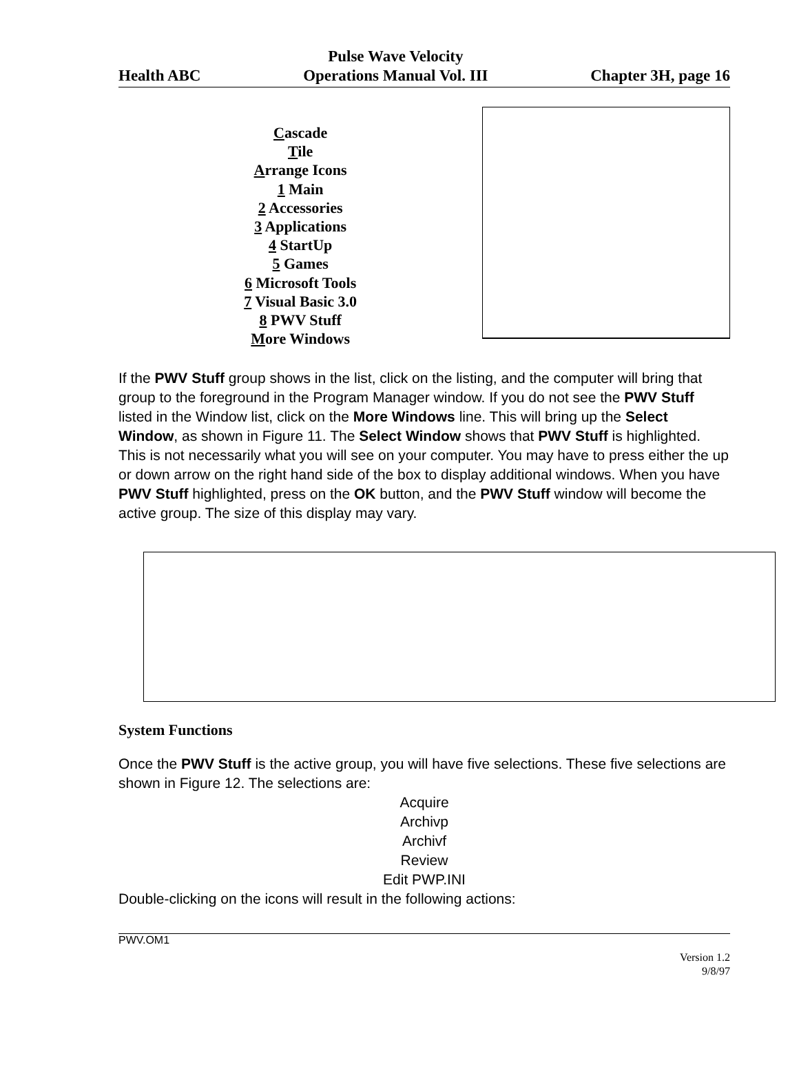Health ABC Pulse Wave Velocity
Operations Manual Vol. III Chapter 3H, page 16
Cascade
Tile
Arrange Icons
1 Main
2 Accessories
3 Applications
4 StartUp
5 Games
6 Microsoft Tools
7 Visual Basic 3.0
8 PWV Stuff
More Windows
If the PWV Stuff group shows in the list, click on the listing, and the computer will bring that group to the foreground in the Program Manager window. If you do not see the PWV Stuff listed in the Window list, click on the More Windows line. This will bring up the Select Window, as shown in Figure 11. The Select Window shows that PWV Stuff is highlighted. This is not necessarily what you will see on your computer. You may have to press either the up or down arrow on the right hand side of the box to display additional windows. When you have PWV Stuff highlighted, press on the OK button, and the PWV Stuff window will become the active group. The size of this display may vary.
System Functions
Once the PWV Stuff is the active group, you will have five selections. These five selections are shown in Figure 12. The selections are:
Acquire
Archivp
Archivf
Review
Edit PWP.INI
Double-clicking on the icons will result in the following actions:
PWV.OM1
Version 1.2
9/8/97